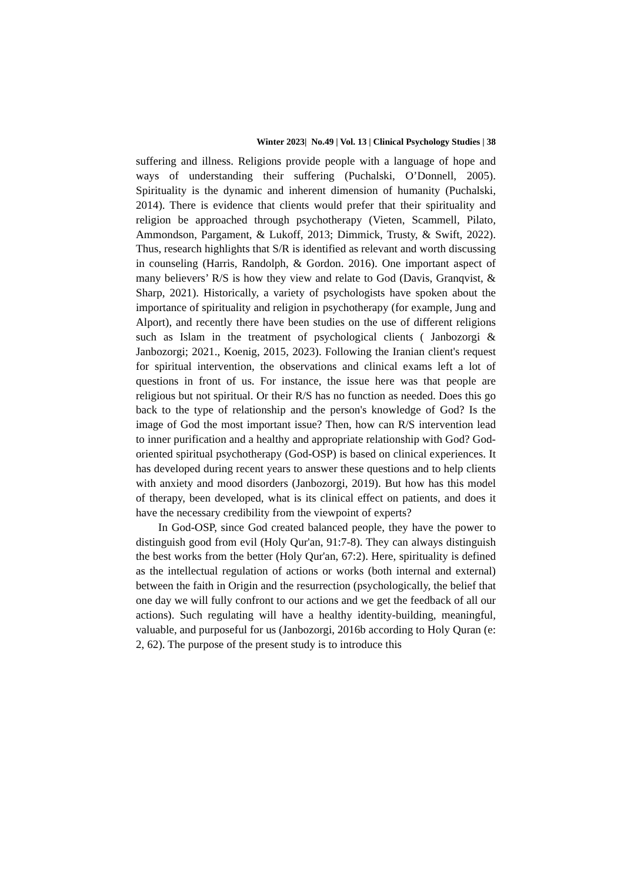Winter 2023| No.49 | Vol. 13 | Clinical Psychology Studies | 38
suffering and illness. Religions provide people with a language of hope and ways of understanding their suffering (Puchalski, O’Donnell, 2005). Spirituality is the dynamic and inherent dimension of humanity (Puchalski, 2014). There is evidence that clients would prefer that their spirituality and religion be approached through psychotherapy (Vieten, Scammell, Pilato, Ammondson, Pargament, & Lukoff, 2013; Dimmick, Trusty, & Swift, 2022). Thus, research highlights that S/R is identified as relevant and worth discussing in counseling (Harris, Randolph, & Gordon. 2016). One important aspect of many believers’ R/S is how they view and relate to God (Davis, Granqvist, & Sharp, 2021). Historically, a variety of psychologists have spoken about the importance of spirituality and religion in psychotherapy (for example, Jung and Alport), and recently there have been studies on the use of different religions such as Islam in the treatment of psychological clients ( Janbozorgi & Janbozorgi; 2021., Koenig, 2015, 2023). Following the Iranian client's request for spiritual intervention, the observations and clinical exams left a lot of questions in front of us. For instance, the issue here was that people are religious but not spiritual. Or their R/S has no function as needed. Does this go back to the type of relationship and the person's knowledge of God? Is the image of God the most important issue? Then, how can R/S intervention lead to inner purification and a healthy and appropriate relationship with God? God-oriented spiritual psychotherapy (God-OSP) is based on clinical experiences. It has developed during recent years to answer these questions and to help clients with anxiety and mood disorders (Janbozorgi, 2019). But how has this model of therapy, been developed, what is its clinical effect on patients, and does it have the necessary credibility from the viewpoint of experts?
In God-OSP, since God created balanced people, they have the power to distinguish good from evil (Holy Qur'an, 91:7-8). They can always distinguish the best works from the better (Holy Qur'an, 67:2). Here, spirituality is defined as the intellectual regulation of actions or works (both internal and external) between the faith in Origin and the resurrection (psychologically, the belief that one day we will fully confront to our actions and we get the feedback of all our actions). Such regulating will have a healthy identity-building, meaningful, valuable, and purposeful for us (Janbozorgi, 2016b according to Holy Quran (e: 2, 62). The purpose of the present study is to introduce this